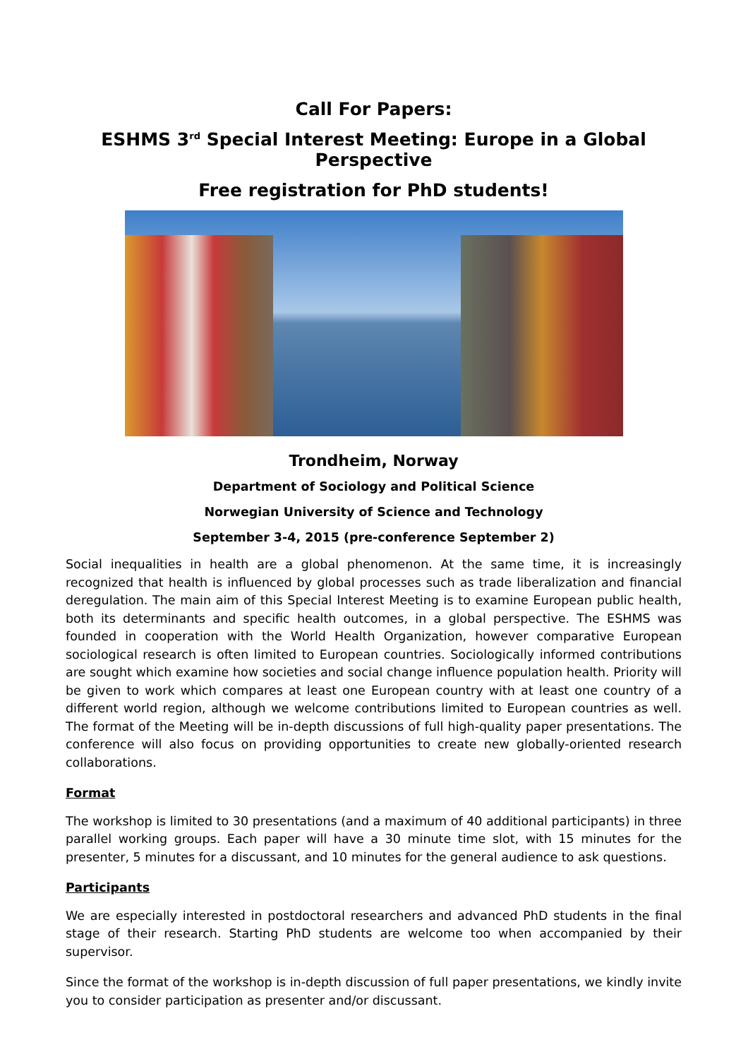Call For Papers:
ESHMS 3<sup>rd</sup> Special Interest Meeting: Europe in a Global Perspective
Free registration for PhD students!
Trondheim, Norway
Department of Sociology and Political Science
Norwegian University of Science and Technology
September 3-4, 2015 (pre-conference September 2)
Social inequalities in health are a global phenomenon. At the same time, it is increasingly recognized that health is influenced by global processes such as trade liberalization and financial deregulation. The main aim of this Special Interest Meeting is to examine European public health, both its determinants and specific health outcomes, in a global perspective. The ESHMS was founded in cooperation with the World Health Organization, however comparative European sociological research is often limited to European countries. Sociologically informed contributions are sought which examine how societies and social change influence population health. Priority will be given to work which compares at least one European country with at least one country of a different world region, although we welcome contributions limited to European countries as well. The format of the Meeting will be in-depth discussions of full high-quality paper presentations. The conference will also focus on providing opportunities to create new globally-oriented research collaborations.
Format
The workshop is limited to 30 presentations (and a maximum of 40 additional participants) in three parallel working groups. Each paper will have a 30 minute time slot, with 15 minutes for the presenter, 5 minutes for a discussant, and 10 minutes for the general audience to ask questions.
Participants
We are especially interested in postdoctoral researchers and advanced PhD students in the final stage of their research. Starting PhD students are welcome too when accompanied by their supervisor.
Since the format of the workshop is in-depth discussion of full paper presentations, we kindly invite you to consider participation as presenter and/or discussant.